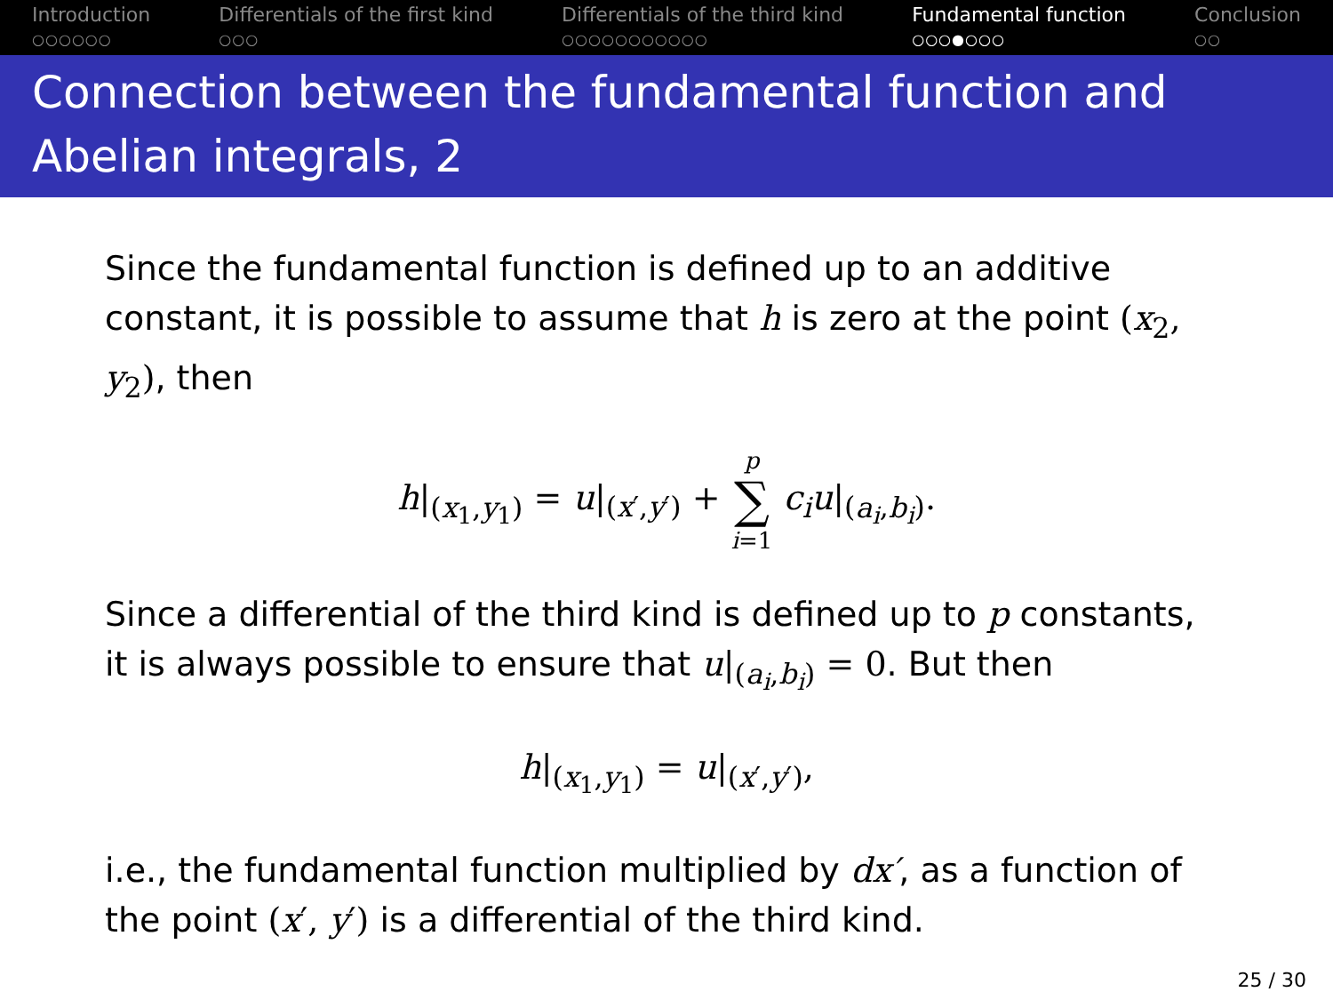Introduction
○○○○○○
Differentials of the first kind
○○○
Differentials of the third kind
○○○○○○○○○○○
Fundamental function
○○○●○○○
Conclusion
○○
Connection between the fundamental function and Abelian integrals, 2
Since the fundamental function is defined up to an additive constant, it is possible to assume that h is zero at the point (x<sub>2</sub>, y<sub>2</sub>), then
h|<sub>(x<sub>1</sub>,y<sub>1</sub>)</sub> = u|<sub>(x′,y′)</sub> + p
∑
i=1 c<sub>i</sub>u|<sub>(a<sub>i</sub>,b<sub>i</sub>)</sub>.
Since a differential of the third kind is defined up to p constants, it is always possible to ensure that u|<sub>(a<sub>i</sub>,b<sub>i</sub>)</sub> = 0. But then
h|<sub>(x<sub>1</sub>,y<sub>1</sub>)</sub> = u|<sub>(x′,y′)</sub>,
i.e., the fundamental function multiplied by dx′, as a function of the point (x′, y′) is a differential of the third kind.
25 / 30